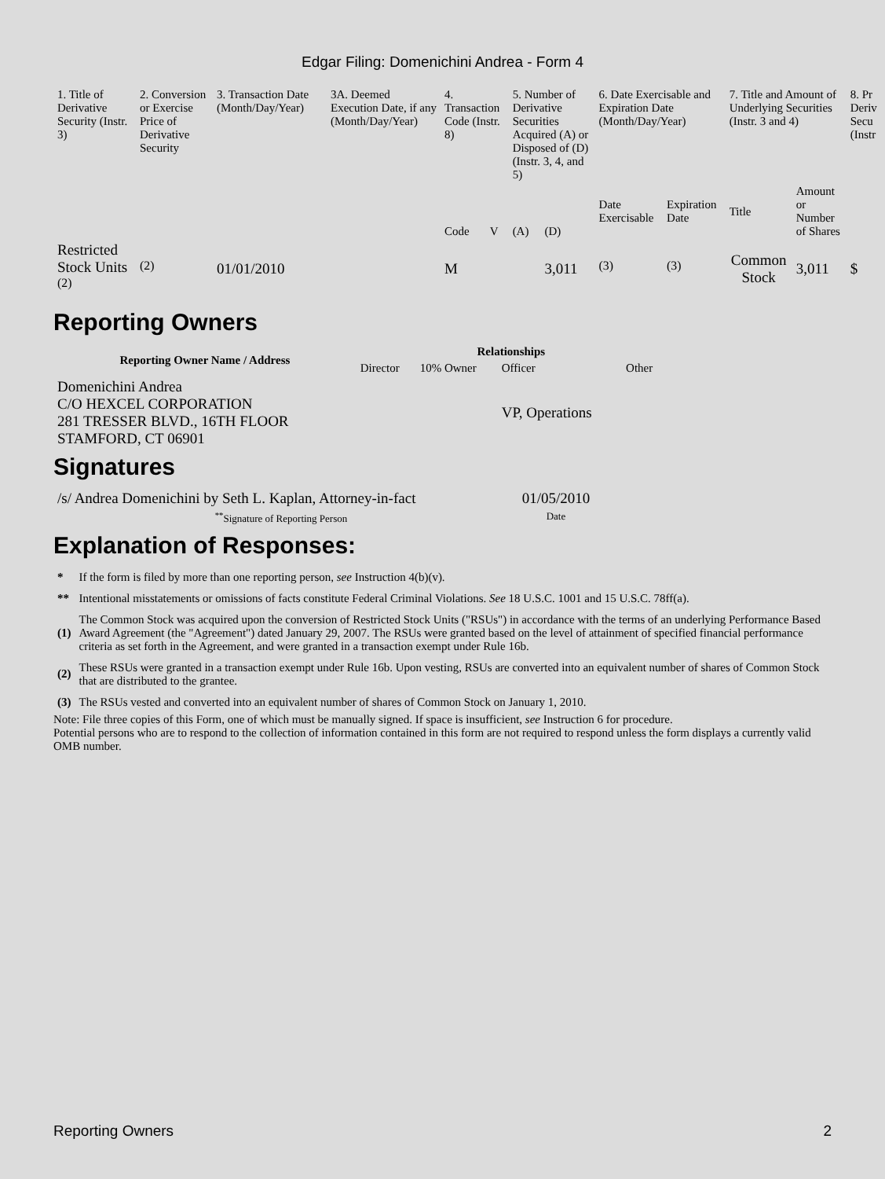Edgar Filing: Domenichini Andrea - Form 4
| 1. Title of Derivative Security (Instr. 3) | 2. Conversion or Exercise Price of Derivative Security | 3. Transaction Date (Month/Day/Year) | 3A. Deemed Execution Date, if any (Month/Day/Year) | 4. Transaction Code (Instr. 8) | | 5. Number of Derivative Securities Acquired (A) or Disposed of (D) (Instr. 3, 4, and 5) | | 6. Date Exercisable and Expiration Date (Month/Day/Year) | | 7. Title and Amount of Underlying Securities (Instr. 3 and 4) | | 8. Pr Deriv Secu (Instr |
| | | | | Code | V | (A) | (D) | Date Exercisable | Expiration Date | Title | Amount or Number of Shares | |
| Restricted Stock Units <sup>(2)</sup> | <sup>(2)</sup> | 01/01/2010 | | M | | | 3,011 | <sup>(3)</sup> | <sup>(3)</sup> | Common Stock | 3,011 | $ |
Reporting Owners
| Reporting Owner Name / Address | Relationships | | | |
| --- | --- | --- | --- | --- |
| | Director | 10% Owner | Officer | Other |
| Domenichini Andrea C/O HEXCEL CORPORATION 281 TRESSER BLVD., 16TH FLOOR STAMFORD, CT 06901 | | | VP, Operations | |
Signatures
| /s/ Andrea Domenichini by Seth L. Kaplan, Attorney-in-fact | 01/05/2010 |
| <sup>**</sup> Signature of Reporting Person | Date |
Explanation of Responses:
| * | If the form is filed by more than one reporting person, see Instruction 4(b)(v). |
| ** | Intentional misstatements or omissions of facts constitute Federal Criminal Violations. See 18 U.S.C. 1001 and 15 U.S.C. 78ff(a). |
| (1) | The Common Stock was acquired upon the conversion of Restricted Stock Units ("RSUs") in accordance with the terms of an underlying Performance Based Award Agreement (the "Agreement") dated January 29, 2007. The RSUs were granted based on the level of attainment of specified financial performance criteria as set forth in the Agreement, and were granted in a transaction exempt under Rule 16b. |
| (2) | These RSUs were granted in a transaction exempt under Rule 16b. Upon vesting, RSUs are converted into an equivalent number of shares of Common Stock that are distributed to the grantee. |
| (3) | The RSUs vested and converted into an equivalent number of shares of Common Stock on January 1, 2010. |
Note: File three copies of this Form, one of which must be manually signed. If space is insufficient, see Instruction 6 for procedure.
Potential persons who are to respond to the collection of information contained in this form are not required to respond unless the form displays a currently valid OMB number.
Reporting Owners 2